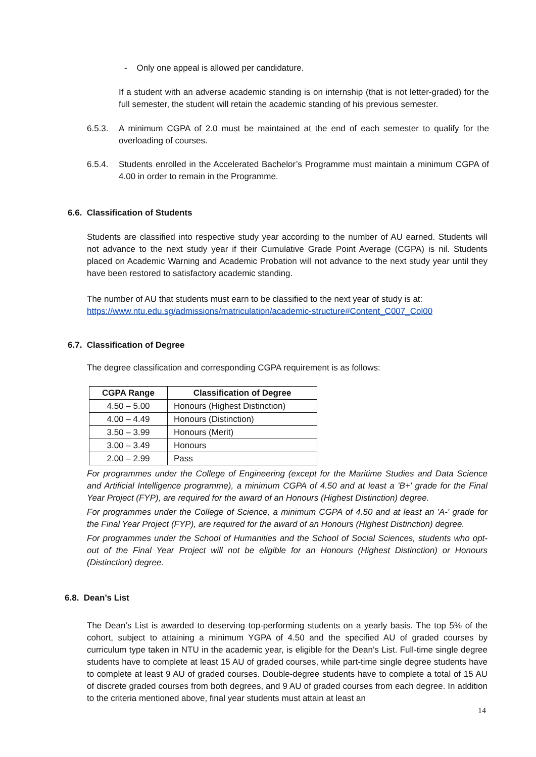- Only one appeal is allowed per candidature.
If a student with an adverse academic standing is on internship (that is not letter-graded) for the full semester, the student will retain the academic standing of his previous semester.
6.5.3. A minimum CGPA of 2.0 must be maintained at the end of each semester to qualify for the overloading of courses.
6.5.4. Students enrolled in the Accelerated Bachelor’s Programme must maintain a minimum CGPA of 4.00 in order to remain in the Programme.
6.6. Classification of Students
Students are classified into respective study year according to the number of AU earned. Students will not advance to the next study year if their Cumulative Grade Point Average (CGPA) is nil. Students placed on Academic Warning and Academic Probation will not advance to the next study year until they have been restored to satisfactory academic standing.
The number of AU that students must earn to be classified to the next year of study is at:
https://www.ntu.edu.sg/admissions/matriculation/academic-structure#Content_C007_Col00
6.7. Classification of Degree
The degree classification and corresponding CGPA requirement is as follows:
| CGPA Range | Classification of Degree |
| --- | --- |
| 4.50 – 5.00 | Honours (Highest Distinction) |
| 4.00 – 4.49 | Honours (Distinction) |
| 3.50 – 3.99 | Honours (Merit) |
| 3.00 – 3.49 | Honours |
| 2.00 – 2.99 | Pass |
For programmes under the College of Engineering (except for the Maritime Studies and Data Science and Artificial Intelligence programme), a minimum CGPA of 4.50 and at least a 'B+' grade for the Final Year Project (FYP), are required for the award of an Honours (Highest Distinction) degree.
For programmes under the College of Science, a minimum CGPA of 4.50 and at least an 'A-' grade for the Final Year Project (FYP), are required for the award of an Honours (Highest Distinction) degree.
For programmes under the School of Humanities and the School of Social Sciences, students who opt-out of the Final Year Project will not be eligible for an Honours (Highest Distinction) or Honours (Distinction) degree.
6.8. Dean’s List
The Dean’s List is awarded to deserving top-performing students on a yearly basis. The top 5% of the cohort, subject to attaining a minimum YGPA of 4.50 and the specified AU of graded courses by curriculum type taken in NTU in the academic year, is eligible for the Dean’s List. Full-time single degree students have to complete at least 15 AU of graded courses, while part-time single degree students have to complete at least 9 AU of graded courses. Double-degree students have to complete a total of 15 AU of discrete graded courses from both degrees, and 9 AU of graded courses from each degree. In addition to the criteria mentioned above, final year students must attain at least an
14